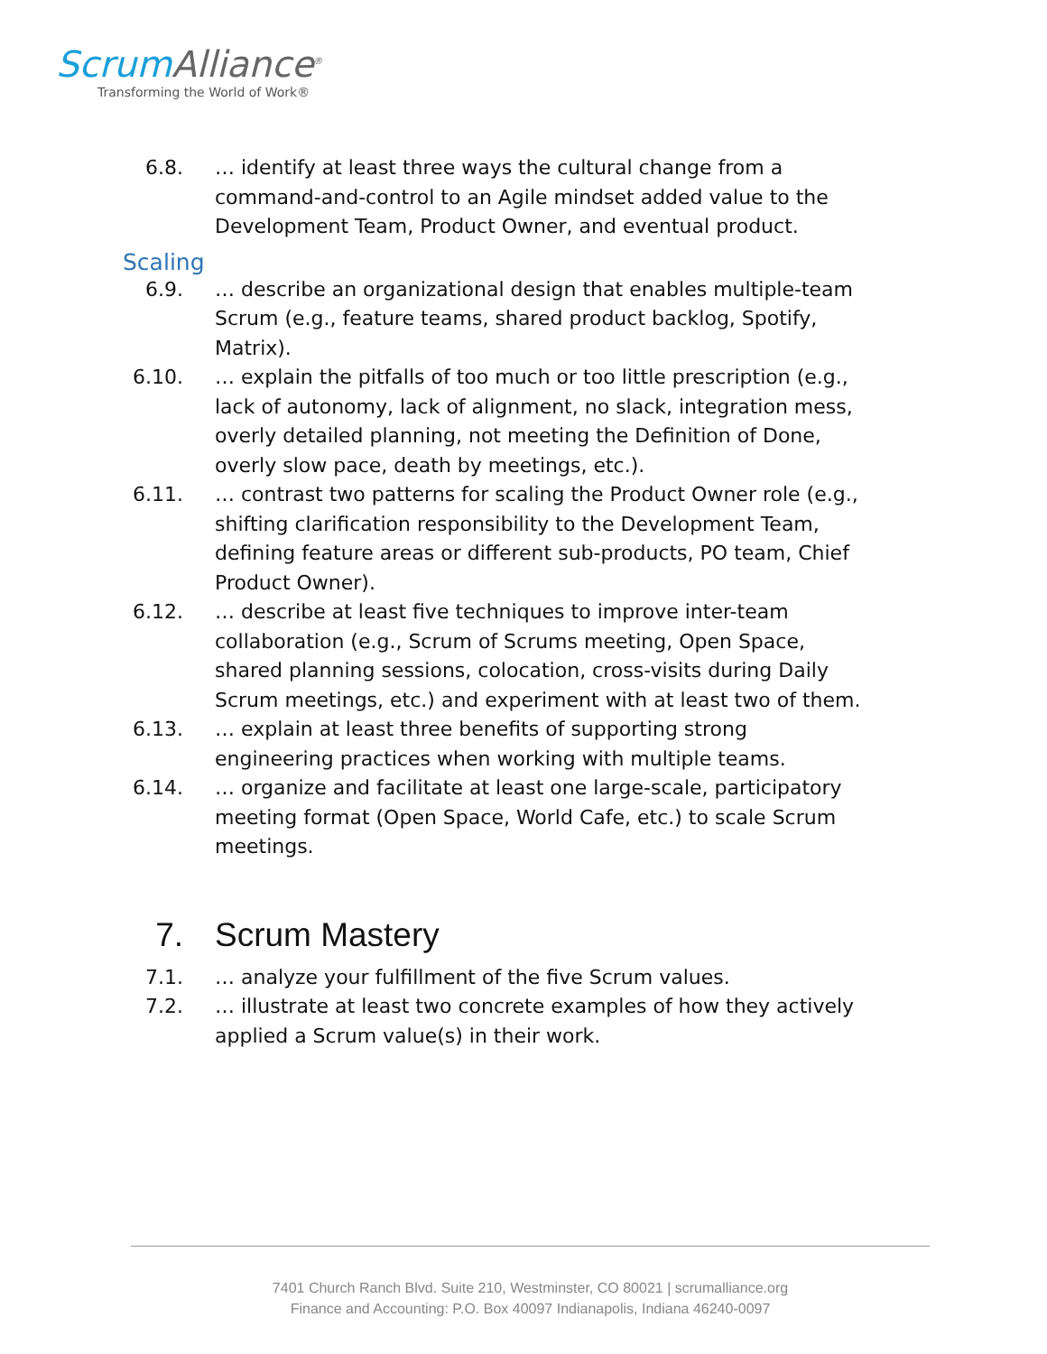ScrumAlliance<sup>®</sup>
Transforming the World of Work®
6.8. … identify at least three ways the cultural change from a command-and-control to an Agile mindset added value to the Development Team, Product Owner, and eventual product.
Scaling
6.9. … describe an organizational design that enables multiple-team Scrum (e.g., feature teams, shared product backlog, Spotify, Matrix).
6.10. … explain the pitfalls of too much or too little prescription (e.g., lack of autonomy, lack of alignment, no slack, integration mess, overly detailed planning, not meeting the Definition of Done, overly slow pace, death by meetings, etc.).
6.11. … contrast two patterns for scaling the Product Owner role (e.g., shifting clarification responsibility to the Development Team, defining feature areas or different sub-products, PO team, Chief Product Owner).
6.12. … describe at least five techniques to improve inter-team collaboration (e.g., Scrum of Scrums meeting, Open Space, shared planning sessions, colocation, cross-visits during Daily Scrum meetings, etc.) and experiment with at least two of them.
6.13. … explain at least three benefits of supporting strong engineering practices when working with multiple teams.
6.14. … organize and facilitate at least one large-scale, participatory meeting format (Open Space, World Cafe, etc.) to scale Scrum meetings.
7. Scrum Mastery
7.1. … analyze your fulfillment of the five Scrum values.
7.2. … illustrate at least two concrete examples of how they actively applied a Scrum value(s) in their work.
7401 Church Ranch Blvd. Suite 210, Westminster, CO 80021 | scrumalliance.org
Finance and Accounting: P.O. Box 40097 Indianapolis, Indiana 46240-0097